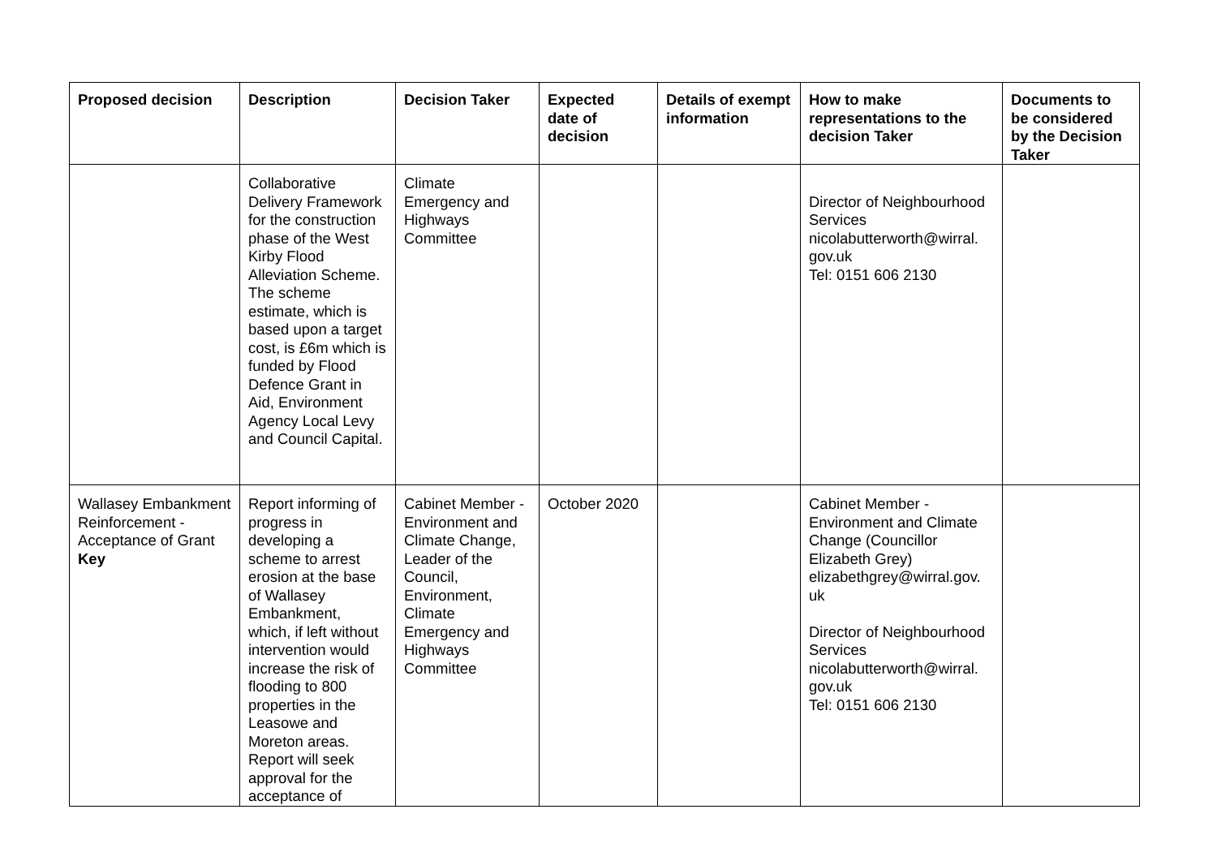| Proposed decision | Description | Decision Taker | Expected date of decision | Details of exempt information | How to make representations to the decision Taker | Documents to be considered by the Decision Taker |
| --- | --- | --- | --- | --- | --- | --- |
| | Collaborative Delivery Framework for the construction phase of the West Kirby Flood Alleviation Scheme. The scheme estimate, which is based upon a target cost, is £6m which is funded by Flood Defence Grant in Aid, Environment Agency Local Levy and Council Capital. | Climate Emergency and Highways Committee | | | Director of Neighbourhood Services nicolabutterworth@wirral. gov.uk Tel: 0151 606 2130 | |
| Wallasey Embankment Reinforcement - Acceptance of Grant Key | Report informing of progress in developing a scheme to arrest erosion at the base of Wallasey Embankment, which, if left without intervention would increase the risk of flooding to 800 properties in the Leasowe and Moreton areas. Report will seek approval for the acceptance of | Cabinet Member - Environment and Climate Change, Leader of the Council, Environment, Climate Emergency and Highways Committee | October 2020 | | Cabinet Member - Environment and Climate Change (Councillor Elizabeth Grey) elizabethgrey@wirral.gov. uk Director of Neighbourhood Services nicolabutterworth@wirral. gov.uk Tel: 0151 606 2130 | |